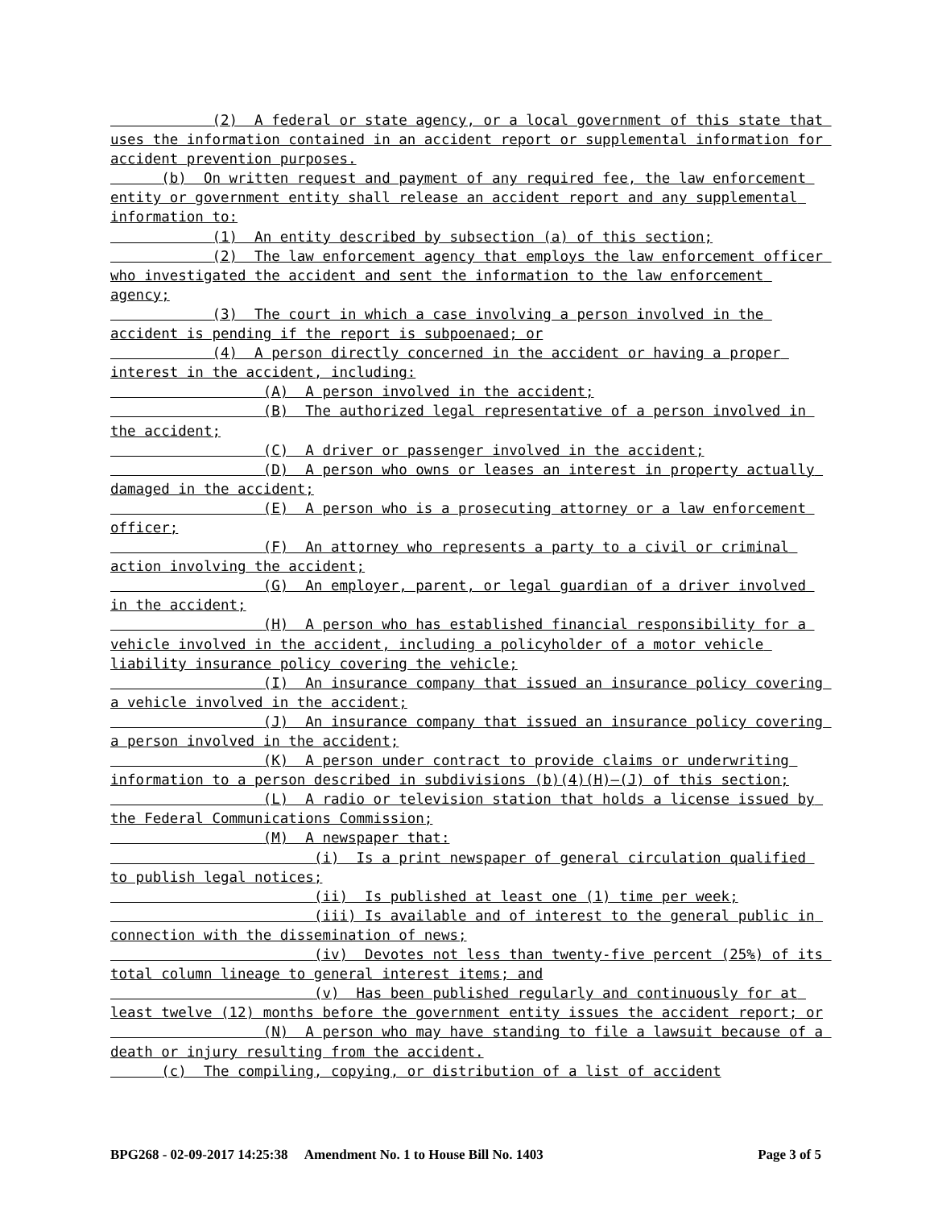(2) A federal or state agency, or a local government of this state that uses the information contained in an accident report or supplemental information for accident prevention purposes.
(b) On written request and payment of any required fee, the law enforcement entity or government entity shall release an accident report and any supplemental information to:
(1) An entity described by subsection (a) of this section;
(2) The law enforcement agency that employs the law enforcement officer who investigated the accident and sent the information to the law enforcement agency;
(3) The court in which a case involving a person involved in the accident is pending if the report is subpoenaed; or
(4) A person directly concerned in the accident or having a proper interest in the accident, including:
(A) A person involved in the accident;
(B) The authorized legal representative of a person involved in the accident;
(C) A driver or passenger involved in the accident;
(D) A person who owns or leases an interest in property actually damaged in the accident;
(E) A person who is a prosecuting attorney or a law enforcement officer;
(F) An attorney who represents a party to a civil or criminal action involving the accident;
(G) An employer, parent, or legal guardian of a driver involved in the accident;
(H) A person who has established financial responsibility for a vehicle involved in the accident, including a policyholder of a motor vehicle liability insurance policy covering the vehicle;
(I) An insurance company that issued an insurance policy covering a vehicle involved in the accident;
(J) An insurance company that issued an insurance policy covering a person involved in the accident;
(K) A person under contract to provide claims or underwriting information to a person described in subdivisions (b)(4)(H)–(J) of this section;
(L) A radio or television station that holds a license issued by the Federal Communications Commission;
(M) A newspaper that:
(i) Is a print newspaper of general circulation qualified to publish legal notices;
(ii) Is published at least one (1) time per week;
(iii) Is available and of interest to the general public in connection with the dissemination of news;
(iv) Devotes not less than twenty-five percent (25%) of its total column lineage to general interest items; and
(v) Has been published regularly and continuously for at least twelve (12) months before the government entity issues the accident report; or
(N) A person who may have standing to file a lawsuit because of a death or injury resulting from the accident.
(c) The compiling, copying, or distribution of a list of accident
BPG268 - 02-09-2017 14:25:38 Amendment No. 1 to House Bill No. 1403 Page 3 of 5